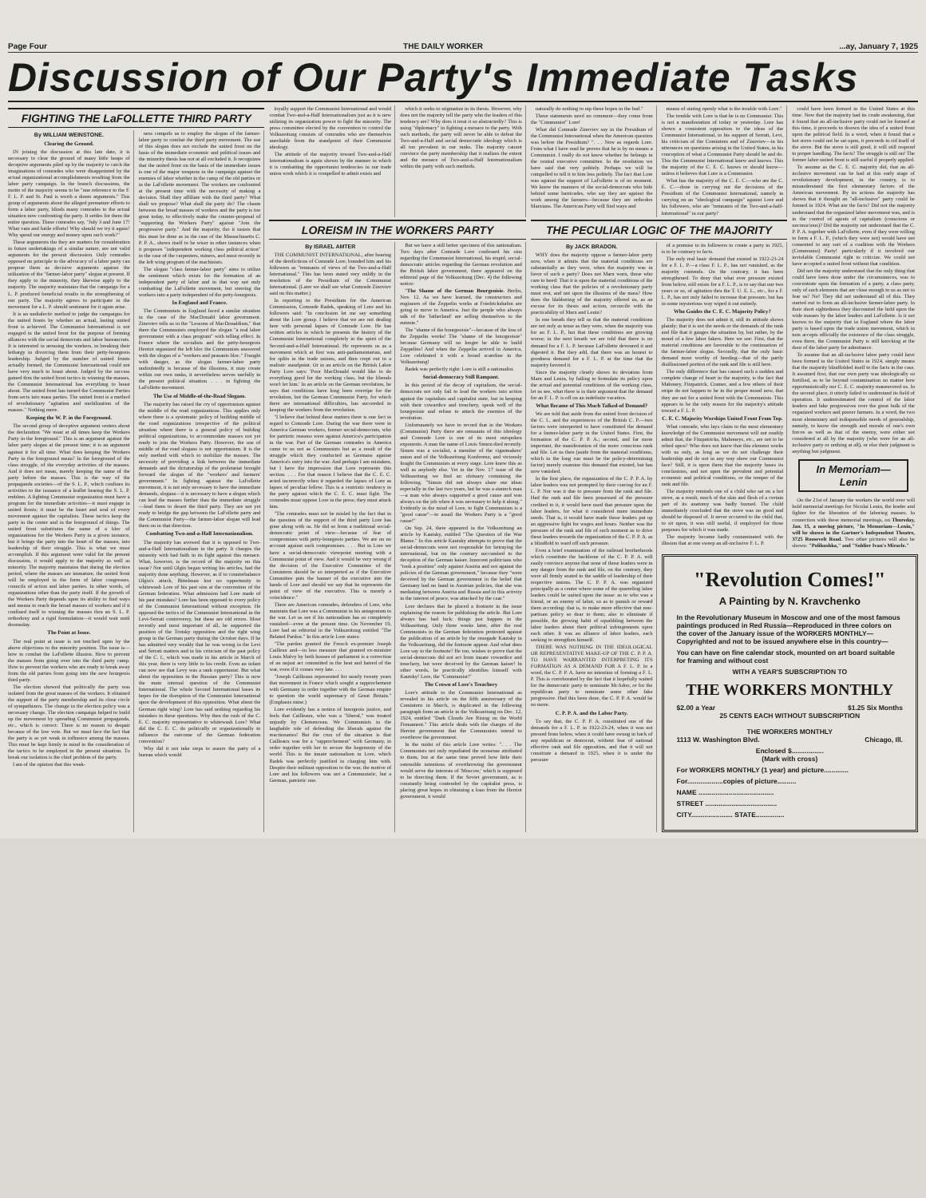Page Four THE DAILY WORKER...ay, January 7, 1925
Discussion of Our Party's Immediate Tasks
FIGHTING THE LaFOLLETTE THIRD PARTY
By WILLIAM WEINSTONE.
Clearing the Ground.
IN joining the discussion at this late date, it is necessary to clear the ground of many little heaps of deceptive arguments piled up by the majority to catch the imaginations of comrades who were disappointed by the actual organizational accomplishments resulting from the labor party campaign. In the branch discussions, the motto of the majority seems to be "one reference to the F. F. L. P. and St. Paul is worth a dozen arguments." This group of arguments about the alleged premature efforts to form a labor party, blinds many comrades to the actual situation now confronting the party. It settles for them the entire question. These comrades say, "July 3 and June 17! What vain and futile efforts! Why should we try it again? Why spend our energy and money upon such work?"
These arguments tho they are matters for consideration in future undertakings of a similar nature, are not valid arguments for the present discussion. Only comrades opposed on principle to the advocacy of a labor party can propose them as decisive arguments against the utilization of the "farmer-labor party" slogan at present. If they apply to the minority, they likewise apply to the majority. The majority maintains that the campaign for a L. P. produced beneficial results in the strengthening of our party. The majority agrees to participate in the movement for a L. P. should sentiment for it again arise.
It is an undialectic method to judge the campaigns for the united fronts by whether an actual, lasting united front is achieved. The Communist International is not engaged in the united front for the purpose of forming alliances with the social democrats and labor bureaucrats. It is interested in arousing the workers, in breaking their lethargy in divorcing them from their petty-bourgeois leadership. Judged by the number of united fronts actually formed, the Communist International could not have very much to boast about. Judged by the success gained thru the united front tactics in winning the masses, the Communist International has everything to boast about. The united front has turned the Communist Parties from sects into mass parties. The united front is a method of revolutionary "agitation and mobilization of the masses." Nothing more.
Keeping the W. P. in the Foreground.
The second group of deceptive argument centers about the declaration "We must at all times keep the Workers Party in the foreground." This is an argument against the labor party slogan at the present time; it is an argument against it for all time. What does keeping the Workers Party in the foreground mean? In the foreground of the class struggle, of the everyday activities of the masses. And it does not mean, merely keeping the name of the party before the masses. This is the way of the propaganda societies—of the S. L. P., which confines its activities to the issuance of a leaflet bearing the S. L. P. emblem. A fighting Communist organization must have a program for the immediate activities—it must engage in united fronts; it must be the heart and soul of every movement against the capitalists. These tactics keep the party in the center and in the foreground of things. The united front substitutes the name of a bloc of organizations for the Workers Party in a given instance, but it brings the party into the heart of the masses, into leadership of their struggle. This is what we must accomplish. If this argument were valid for the present discussion, it would apply to the majority as well as minority. The majority maintains that during the election period, where the masses are immature, the united front will be employed in the form of labor congresses, councils of action and labor parties. In other words, of organizations other than the party itself. If the growth of the Workers Party depends upon its ability to find ways and means to reach the broad masses of workers and if it confined itself to winning the masses thru an S. L. P. orthodoxy and a rigid formulation—it would wait until doomsday.
The Point at Issue.
The real point at issue is not touched upon by the above objections to the minority position. The issue is—how to combat the LaFollette illusion. How to prevent the masses from going over into the third party camp. How to prevent the workers who are ready to break away from the old parties from going into the new bourgeois third party.
The election showed that politically the party was isolated from the great masses of the workers. It obtained the support of the party membership and its close circle of sympathizers. The change in the election policy was a necessary change. The election campaign helped to build up the movement by spreading Communist propaganda, etc., which is correct: There is no reason to despair because of the low vote. But we must face the fact that the party is as yet weak in influence among the masses. This must be kept firmly in mind in the consideration of the tactics to be employed in the present situation. To break our isolation is the chief problem of the party.
I am of the opinion that this weak-
ness compels us to employ the slogan of the farmer-labor party to combat the third party movement. The use of this slogan does not exclude the united front on the basis of the immediate economic and political issues and the minority thesis has not at all excluded it. It recognizes that the united front on the basis of the immediate issues is one of the major weapons in the campaign against the enemies of labor whether in the camp of the old parties or in the LaFollette movement. The workers are confronted at the present time with the necessity of making a decision. Shall they affiliate with the third party? What shall we propose? What shall the party do? The chasm between the broad masses of workers and the party is too great today, to effectively make the counter-proposal of "supporting the Workers Party" against "Join the progressive party." And the majority, tho it insists that this must be done as in the case of the Massachusetts C. P. P. A., shows itself to be wiser in other instances when it proposes "independent working class political action" in the case of the carpenters, miners, and most recently in the left wing program of the machinists.
The slogan "class farmer-labor party" aims to utilize the sentiment which exists for the formation of an independent party of labor and in that way not only combatting the LaFollette movement, but steering the workers into a party independent of the petty-bourgeois.
In England and France.
The Communists in England faced a similar situation in the case of the MacDonald labor government. Zinoviev tells us in the "Lessons of MacDonaldism," that there the Communists employed the slogan "a real labor government with a class program" with telling effect. In France where the socialists and the petty-bourgeois Herriot organized the left bloc the Communists answered with the slogan of a "workers and peasants bloc." Fraught with danger, as the slogan farmer-labor party undoubtedly is because of the illusions, it may create within our own ranks, it nevertheless serves usefully in the present political situation . . . in fighting the LaFollette movement.
The Use of Middle-of-the-Road Slogans.
The majority has raised the cry of opportunism against the middle of the road organizations. This applies only where there is a systematic policy of building middle of the road organizations irrespective of the political situation where there is a general policy of building political organizations, to accommodate masses not yet ready to join the Workers Party. However, the use of middle of the road slogans is not opportunism. It is the only method with which to mobilize the masses. The necessity of providing a link between the immediate demands and the dictatorship of the proletariat brought forward the slogan of the "workers' and farmers' government." In fighting against the LaFollette movement, it is not only necessary to have the immediate demands, slogans—it is necessary to have a slogan which can lead the masses further than the immediate struggle—lead them to desert the third party. They are not yet ready to bridge the gap between the LaFollette party and the Communist Party—the farmer-labor slogan will lead them on in that direction.
Combatting Two-and-a-Half Internationalism.
The majority has avowed that it is opposed to Two-and-a-Half Internationalism in the party. It charges the minority with bad faith in its fight against this menace. What, however, is the record of the majority on this issue? Not until Olgin began writing his articles, had the majority done anything. However, as if to counterbalance Olgin's attack, Bittelman lost no opportunity to whitewash Lore of his past sins at the convention of the German federation. What admission had Lore made of his past mistakes? Lore has been opposed to every policy of the Communist International without exception. He opposed the tactics of the Communist International in the Levi-Serrati controversy, but these are old errors. Most recently and most important of all, he supported the position of the Trotsky opposition and the right wing group in the German party during the October days. If he has admitted very weakly that he was wrong in the Levi and Serrati matters and in his criticism of the past policy of the C. I., which was made in his article in March of this year, there is very little to his credit. Even an infant can now see that Levy was a rank opportunist. But what about the opposition in the Russian party? This is now the main internal question of the Communist International. The whole Second International bases its hopes for the disruption of the Communist International upon the development of this opposition. What about the German right wing? Lore has said nothing regarding his mistakes in these questions. Why then the rush of the C. E. C. majority representative to whitewash Lore? What did the C. E. C. do politically or organizationally to influence the outcome of the German federation convention?
Why did it not take steps to assure the party of a bureau which would
loyally support the Communist International and would combat Two-and-a-Half Internationalism just as it is now utilizing its organization power to fight the minority. The press committee elected by the convention to control the Volkszeitung consists of comrades who are themselves unreliable from the standpoint of their Communist ideology.
The attitude of the majority toward Two-and-a-Half Internationalism is again shown by the manner in which it is combatting the opportunist tendencies in our trade union work which it is compelled to admit exists and
which it seeks to stigmatize in its thesis. However, why does not the majority tell the party who the leaders of this tendency are? Why does it treat it so abstractedly? This is using "diplomacy" in fighting a menace to the party. With such methods, the party will never be able to defeat the Two-and-a-Half and social democratic ideology which is all too prevalent in our ranks. The majority cannot convince the party membership that it realizes the extent and the menace of Two-and-a-Half Internationalism within the party with such methods.
naturally do nothing to nip these hopes in the bud."
These statements need no comment—they come from the "Communist" Lore!
What did Comrade Zinoviev say in the Presidium of the Communist International when the American question was before the Presidium? ". . . Now as regards Lore. From what I have read he proves that he is by no means a Communist. I really do not know whether he belongs in the central executive committee. In the resolution we have said that very politely. Perhaps we will be compelled to tell it to him less politely. The fact that Lore was against the support of LaFollette is of no moment. We know the manners of the social-democrats who hide behind some barricades, who say they are against the work among the farmers—because they are orthodox Marxians. The American Party will find ways and
means of stating openly what is the trouble with Lore."
The trouble with Lore is that he is no Communist. This is not a manifestation of today or yesterday. Lore has shown a consistent opposition to the ideas of the Communist International, in his support of Serrati, Levi, his criticism of the Comintern and of Zinoviev—in his utterances on questions arising in the United States, in his conception of what a Communist Party should be and do. This the Communist International knew and knows. This the majority of the C. E. C. knows or should know—unless it believes that Lore is a Communist.
What has the majority of the C. E. C.—who are the C. E. C.—done in carrying out the decisions of the Presidium of the Communist International, namely in carrying on an "ideological campaign" against Lore and his followers, who are "remnants of the Two-and-a-half-International" in our party?
LOREISM IN THE WORKERS PARTY
By ISRAEL AMTER
THE COMMUNIST INTERNATIONAL, after hearing of the derelictions of Comrade Lore, branded him and his followers as "remnants of views of the Two-and-a-Half International." This has been stated very mildly in the resolution of the Presidium of the Communist International. (Later we shall see what Comrade Zinoviev said on this matter.)
In reporting to the Presidium for the American Commission, Comrade Radek, speaking of Lore and his followers said: "In conclusion let me say something about the Lore group. I believe that we are not dealing here with personal lapses of Comrade Lore. He has written articles in which he presents the history of the Communist International completely in the spirit of the Second-and-a-Half International. He represents us as a movement which at first was anti-parliamentarian, and for splits in the trade unions, and then crept out to a realistic standpoint. Or in an article on the British Labor Party Lore says: 'Poor MacDonald would like to do everything good for the working class, but the liberals won't let him.' In an article on the German revolution, he says that conditions have long been overripe for the revolution, but the German Communist Party, for which there are international difficulties, has succeeded in keeping the workers from the revolution.
"I believe that behind these matters there is one fact in regard to Comrade Lore. During the war there were in America German workers, former social-democrats, who for patriotic reasons were against America's participation in the war. Part of the German comrades in America came to us not as Communists but as a result of the struggle which they conducted as Germans against America's entry into the war. And perhaps I am mistaken, but I have the impression that Lore represents this section. . . . For that reason I believe that the C. E. C. acted incorrectly when it regarded the lapses of Lore as lapses of peculiar fellow. This is a centristic tendency in the party against which the C. E. C. must fight. The comrades must oppose Lore in the press; they must attack him.
"The comrades must not be misled by the fact that in the question of the support of the third party Lore has gone along with us. He did so from a traditional social-democratic point of view—because of fear of compromises with petty-bourgeois parties. We are on no account against such compromises. . . . But in Lore we have a social-democratic viewpoint meeting with a Communist point of view. And it would be very wrong if the decision of the Executive Committee of the Comintern should be so interpreted as if the Executive Committee puts the banner of the executive into the hands of Lore and should we say that he represents the point of view of the executive. This is merely a coincidence."
There are American comrades, defenders of Lore, who maintain that Lore was a Communist in his antagonism to the war. Let us see if his nationalism has so completely vanished—even at the present time. On November 19, Lore had an editorial in the Volkszeitung entitled "The Belated Pardon." In this article Lore states:
"The pardon granted the French ex-premier Joseph Cailleux and—in less measure that granted ex-minister Louis Malvy by both houses of parliament is a correction of an unjust act committed in the heat and hatred of the war, even if it comes very late. . . .
"Joseph Cailleaux represented for nearly twenty years that movement in France which sought a rapprochement with Germany in order together with the German empire to question the world supremacy of Great Britain." (Emphasis mine.)
Lore evidently has a notion of bourgeois justice, and feels that Cailleaux, who was a "liberal," was treated unjustly by Clemenceau. We Communists in the laughable role of defending the liberals against the reactionaries! But the crux of the situation is that Cailleaux was for a "rapprochement" with Germany, in order together with her to secure the hegemony of the world. This is the innate nationalism in Lore, which Radek was perfectly justified in charging him with. Despite their militant opposition to the war, the motive of Lore and his followers was not a Communistic, but a German, patriotic one.
But we have a still better specimen of this nationalism. Two days after Comrade Lore confessed his sins regarding the Communist International, his stupid, social-democratic articles regarding the German revolution and the British labor government, there appeared on the editorial page of the Volkszeitung (Dec. 4) the following notice:
"The Shame of the German Bourgeoisie. Berlin, Nov. 12. As we have learned, the constructors and engineers of the Zeppelin works at Friedrickshafen are going to move to America. Just the people who always talk of the 'fatherland' are selling themselves to the entente."
The "shame of the bourgeoisie"—because of the loss of the Zeppelin works! The "shame of the bourgeoisie" because Germany will no longer be able to build Zeppelins! And when the Zeppelin arrived in America, Lore celebrated it with a broad scareline in the Volkszeitung!
Radek was perfectly right: Lore is still a nationalist.
Social-democracy Still Rampant.
In this period of the decay of capitalism, the social-democrats not only fail to lead the workers into action against the capitalists and capitalist state, but in keeping with their cowardice and treachery, speak well of the bourgeoisie and refuse to attack the enemies of the revolution.
Unfortunately we have to record that in the Workers (Communist) Party there are remnants of this ideology and Comrade Lore is one of its most outspoken exponents. A man the name of Louis Simon died recently. Simon was a socialist, a member of the cigarmakers' union and of the Volkszeitung Konferenz, and viciously fought the Communists at every stage. Lore knew this as well as anybody else. Yet in the Nov. 17 issue of the Volkszeitung we find an obituary containing the following. "Simon did not always share our ideas especially in the last two years, but he was a staunch man—a man who always supported a good cause and was always on the job when it was necessary to help it along." Evidently in the mind of Lore, to fight Communism is a "good cause"—to assail the Workers Party is a "good cause!"
On Sep. 24, there appeared in the Volkszeitung an article by Kautsky, entitled "The Question of the War Blame." In this article Kautsky attempts to prove that the social-democrats were not responsible for betraying the international, but on the contrary succumbed to the deception of the German kaiser. Innocent politicians who "took a position" only against Austria and not against the policies of the German government," because they "were deceived by the German government in the belief that Germany had no hand in Austrian policies, that she was mediating between Austria and Russia and in this activity in the interest of peace, was attacked by the czar."
Lore declares that he placed a footnote in the issue explaining the reason for publishing the article. But Lore always has bad luck: things just happen in the Volkszeitung. Only three weeks later, after the real Communists in the German federation protested against the publication of an article by the renegade Kautsky in the Volkszeitung, did the footnote appear. And what does Lore say in the footnote? He too, wishes to prove that the social-democrats did not act from innate cowardice and treachery, but were deceived by the German kaiser! In other words, he practically identifies himself with Kautsky! Lore, the "Communist!"
The Crown of Lore's Treachery
Lore's attitude to the Communist International as revealed in his article on the fifth anniversary of the Comintern in March, is duplicated in the following paragraph from an article in the Volkszeitung on Dec. 12, 1924, entitled "Dark Clouds Are Rising on the World Firmament." This article deals with the charges of the Herriot government that the Communists intend to overthrow the government.
In the midst of this article Lore writes: ". . . The Communists not only repudiated the nonsense attributed to them, but at the same time proved how little their ostensible intentions of overthrowing the government would serve the interests of 'Moscow,' which is supposed to be directing them. If the Soviet government, as is constantly being contended by the capitalist press, is placing great hopes in obtaining a loan from the Herriot government, it would
THE PECULIAR LOGIC OF THE MAJORITY
By JACK BRADON.
WHY does the majority oppose a farmer-labor party now, when it admits that the material conditions are substantially as they were, when the majority was in favor of such a party? Does not Marx warn, those who care to heed: That it is upon the material conditions of the working class that the policies of a revolutionary party must rest, and not upon the illusions of the mass? How does the blabbering of the majority offered us, as an excuse for its thesis and action, reconcile with the practicability of Marx and Lenin?
In one breath they tell us that the material conditions are not only as tense as they were, when the majority was for an F. L. P., but that these conditions are growing worse; in the next breath we are told that there is no demand for a F. L. P. because LaFollette devoured it and digested it. But they add, that there was an honest to goodness demand for a F. L. P. at the time that the majority favored it.
Since the majority clearly shows its deviation from Marx and Lenin, by failing to formulate its policy upon the actual and potential conditions of the working class, let us see, what there is in their argument that the demand for an F. L. P. is off on an indefinite vacation.
What Became of This Much Talked-of Demand?
We are told that aside from the united front decision of the C. I., and the experiences of the British C. P.—two factors were interpreted to have constituted the demand for a farmer-labor party in the United States. First, the formation of the C. P. P. A.; second, and far more important, the manifestation of the more conscious rank and file. Let us then (aside from the material conditions, which in the long run must be the policy-determining factor) merely examine this demand that existed, but has now vanished.
In the first place, the organization of the C. P. P. A. by labor leaders was not prompted by their craving for an F. L. P. Nor was it due to pressure from the rank and file. Had the rank and file been possessed of the pressure credited to it, it would have used that pressure upon the labor leaders, for what it considered more immediate needs. That is, it would have made those leaders put up an aggressive fight for wages and hours. Neither was the pressure of the rank and file of such moment as to drive these leaders towards the organization of the C. P. P. A. as a blindfold to ward off such pressure.
Even a brief examination of the railroad brotherhoods which constitute the backbone of the C. P. P. A. will easily convince anyone that none of those leaders were in any danger from the rank and file, on the contrary, they were all firmly seated in the saddle of leadership of their respective unions. The C. P. P. A. was organized principally as a center where some of the quarreling labor leaders could be united upon the issue: as to who was a friend, or an enemy of labor, so as to punish or reward them according: that is, to make more effective that non-partisan policy so dear to them; also to eliminate if possible, the growing habit of squabbling between the labor leaders about their political infringements upon each other. It was an alliance of labor leaders, each seeking to strengthen himself.
THERE WAS NOTHING IN THE IDEOLOGICAL OR REPRESENTATIVE MAKE-UP OF THE C. P. P. A. TO HAVE WARRANTED INTERPRETING ITS FORMATION AS A DEMAND FOR A F. L. P. In a word, the C. P. P. A. have no intention of forming a F. L. P. This is corroborated by the fact that it hopefully waited for the democratic party to nominate McAdoo, or for the republican party to nominate some other fake progressive. Had this been done, the C. P. P. A. would be no more.
C. P. P. A. and the Labor Party.
To say that, the C. P. P. A. constituted one of the demands for a F. L. P. in 1922-23-24, when it was not pressed from below, when it could have swung in back of any republican or democrat, without fear of national effective rank and file opposition, and that it will not constitute a demand in 1925, when it is under the pressure
of a promise to its followers to create a party in 1925, is to be contrary to facts.
The only real basic demand that existed in 1922-23-24 for a F. L. P.—a class F. L. P., has not vanished, as the majority contends. On the contrary, it has been strengthened. To deny that what ever pressure existed from below, still exists for a F. L. P., is to say that our two years or so, of agitation thru the T. U. E. L., etc., for a F. L. P., has not only failed to increase that pressure, but has in some mysterious way wiped it out entirely.
Who Guides the C. E. C. Majority Policy?
The majority does not admit it, still its attitude shows plainly; that it is not the needs or the demands of the rank and file that it gauges the situation by, but rather, by the mood of a few labor fakers. Here we see: First, that the material conditions are favorable to the continuation of the farmer-labor slogan. Secondly, that the only basic demand most worthy of heeding—that of the partly disillusioned portion of the rank and file is still here.
The only difference that has caused such a sudden and complete change of heart in the majority, is the fact that Mahoney, Fitzpatrick, Cramer, and a few others of their stripe do not happen to be in the proper mood now, that they are not for a united front with the Communists. This appears to be the only reason for the majority's attitude toward a F. L. P.
C. E. C. Majority Worships United Front From Top.
What comrade, who lays claim to the most elementary knowledge of the Communist movement will not readily admit that, the Fitzpatricks, Mahoneys, etc., are not to be relied upon? Who does not know that this element works with us only, as long as we do not challenge their leadership and do not in any way show our Communist face? Still, it is upon them that the majority bases its conclusions, and not upon the prevalent and potential economic and political conditions, or the temper of the rank and file.
The majority reminds one of a child who sat on a hot stove, as a result, much of the skin and flesh of a certain part of its anatomy was badly burned. The child immediately concluded that the stove was no good and should be disposed of. It never occurred to the child that, to sit upon, it was still useful, if employed for those purposes for which it was made.
The majority became badly contaminated with the illusion that at one sweep an all-inclusive F. L. P.
could have been formed in the United States at this time. Now that the majority had its crude awakening, that it found that an all-inclusive party could not be formed at this time, it proceeds to disown the idea of a united front upon the political field. In a word, when it found that a hot stove could not be sat upon, it proceeds to rid itself of the stove. But the stove is still good, it will still respond to proper handling. The facts? The struggle is still on! The former labor united front is still useful if properly applied.
To assume as the C. E. C. majority did, that an all-inclusive movement can be had at this early stage of revolutionary development, in the country, is to misunderstand the first elementary factors of the American movement. By its actions the majority has shown that it thought an "all-inclusive" party could be formed in 1924. What are the facts? Did not the majority understand that the organized labor movement was, and is in the control of agents of capitalism (conscious or unconscious)? Did the majority not understand that the C. P. P. A. together with LaFollette, even if they were willing to form a F. L. P., (which they were not) would have not consented to any sort of a coalition with the Workers (Communist) Party! particularly if it involved our inviolable Communist right to criticize. We could not have accepted a united front without that condition.
Did not the majority understand that the only thing that could have been done under the circumstances, was to concentrate upon the formation of a party, a class party, only of such elements that are close enough to us as not to fear us? No! They did not understand all of this. They started out to form an all-inclusive farmer-labor party. In their short sightedness they discounted the hold upon the wide masses by the labor leaders and LaFollette. Is it not known to the majority that in England where the labor party is based upon the trade union movement, which in turn accepts officially the existence of the class struggle, even there, the Communist Party is still knocking at the door of the labor party for admittance.
To assume that an all-inclusive labor party could have been formed in the United States in 1924, simply means that the majority blindfolded itself to the facts in the case. It assumed first, that our own party was ideologically so fortified, as to be beyond contamination no matter how opportunistically our C. E. C. majority maneuvered us. In the second place, it utterly failed to understand its field of operation. It underestimated the control of the labor leaders and fake progressives over the great bulk of the organized workers and poorer farmers. In a word, the two most elementary and indispensible needs of generalship, namely, to know the strength and morale of one's own forces as well as that of the enemy, were either not considered at all by the majority (who were for an all-inclusive party or nothing at all), or else their judgment is anything but judgment.
In Memoriam—Lenin
On the 21st of January the workers the world over will hold memorial meetings for Nicolai Lenin, the leader and fighter for the liberation of the laboring masses. In connection with these memorial meetings, on Thursday, Jan. 15, a moving picture, "In Memoriam—Lenin," will be shown in the Gartner's Independent Theatre, 3725 Roosevelt Road. Two other pictures will also be shown: "Polikushka," and "Soldier Ivan's Miracle."
"Revolution Comes!"
A Painting by N. Kravchenko
In the Revolutionary Museum in Moscow and one of the most famous paintings produced in Red Russia—Reproduced in three colors on the cover of the January issue of the WORKERS MONTHLY—Copyrighted and not to be issued anywhere else in this country—
You can have on fine calendar stock, mounted on art board suitable for framing and without cost
WITH A YEAR'S SUBSCRIPTION TO
THE WORKERS MONTHLY
$2.00 a Year $1.25 Six Months
25 CENTS EACH WITHOUT SUBSCRIPTION
THE WORKERS MONTHLY
1113 W. Washington Blvd. Chicago, Ill.
Enclosed $.................
(Mark with cross)
For WORKERS MONTHLY (1 year) and picture.............
For...................copies of picture..........
NAME ........................................
STREET ......................................
CITY...................... STATE...............